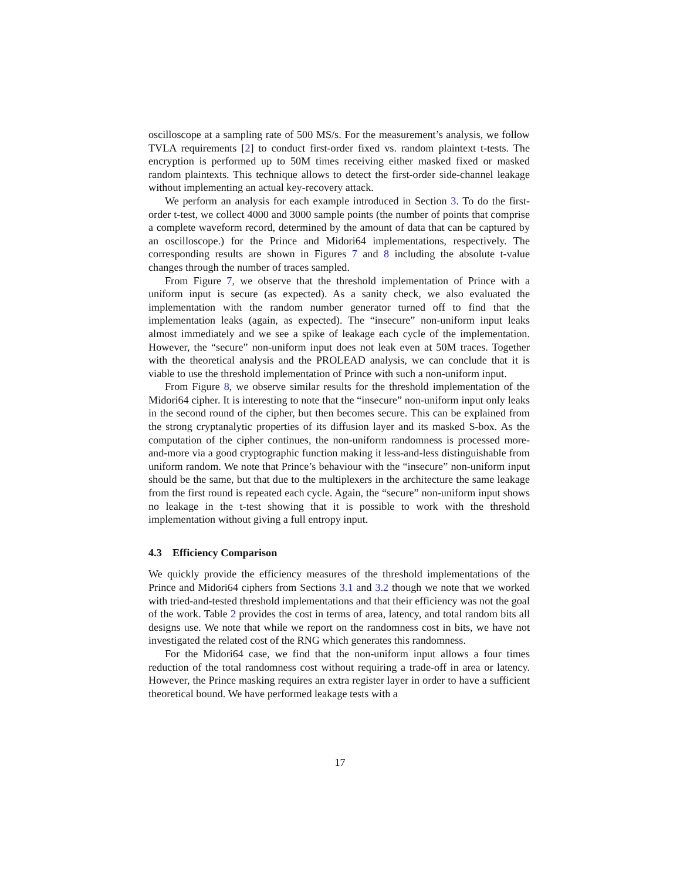oscilloscope at a sampling rate of 500 MS/s. For the measurement’s analysis, we follow TVLA requirements [2] to conduct first-order fixed vs. random plaintext t-tests. The encryption is performed up to 50M times receiving either masked fixed or masked random plaintexts. This technique allows to detect the first-order side-channel leakage without implementing an actual key-recovery attack.
We perform an analysis for each example introduced in Section 3. To do the first-order t-test, we collect 4000 and 3000 sample points (the number of points that comprise a complete waveform record, determined by the amount of data that can be captured by an oscilloscope.) for the Prince and Midori64 implementations, respectively. The corresponding results are shown in Figures 7 and 8 including the absolute t-value changes through the number of traces sampled.
From Figure 7, we observe that the threshold implementation of Prince with a uniform input is secure (as expected). As a sanity check, we also evaluated the implementation with the random number generator turned off to find that the implementation leaks (again, as expected). The “insecure” non-uniform input leaks almost immediately and we see a spike of leakage each cycle of the implementation. However, the “secure” non-uniform input does not leak even at 50M traces. Together with the theoretical analysis and the PROLEAD analysis, we can conclude that it is viable to use the threshold implementation of Prince with such a non-uniform input.
From Figure 8, we observe similar results for the threshold implementation of the Midori64 cipher. It is interesting to note that the “insecure” non-uniform input only leaks in the second round of the cipher, but then becomes secure. This can be explained from the strong cryptanalytic properties of its diffusion layer and its masked S-box. As the computation of the cipher continues, the non-uniform randomness is processed more-and-more via a good cryptographic function making it less-and-less distinguishable from uniform random. We note that Prince’s behaviour with the “insecure” non-uniform input should be the same, but that due to the multiplexers in the architecture the same leakage from the first round is repeated each cycle. Again, the “secure” non-uniform input shows no leakage in the t-test showing that it is possible to work with the threshold implementation without giving a full entropy input.
4.3 Efficiency Comparison
We quickly provide the efficiency measures of the threshold implementations of the Prince and Midori64 ciphers from Sections 3.1 and 3.2 though we note that we worked with tried-and-tested threshold implementations and that their efficiency was not the goal of the work. Table 2 provides the cost in terms of area, latency, and total random bits all designs use. We note that while we report on the randomness cost in bits, we have not investigated the related cost of the RNG which generates this randomness.
For the Midori64 case, we find that the non-uniform input allows a four times reduction of the total randomness cost without requiring a trade-off in area or latency. However, the Prince masking requires an extra register layer in order to have a sufficient theoretical bound. We have performed leakage tests with a
17